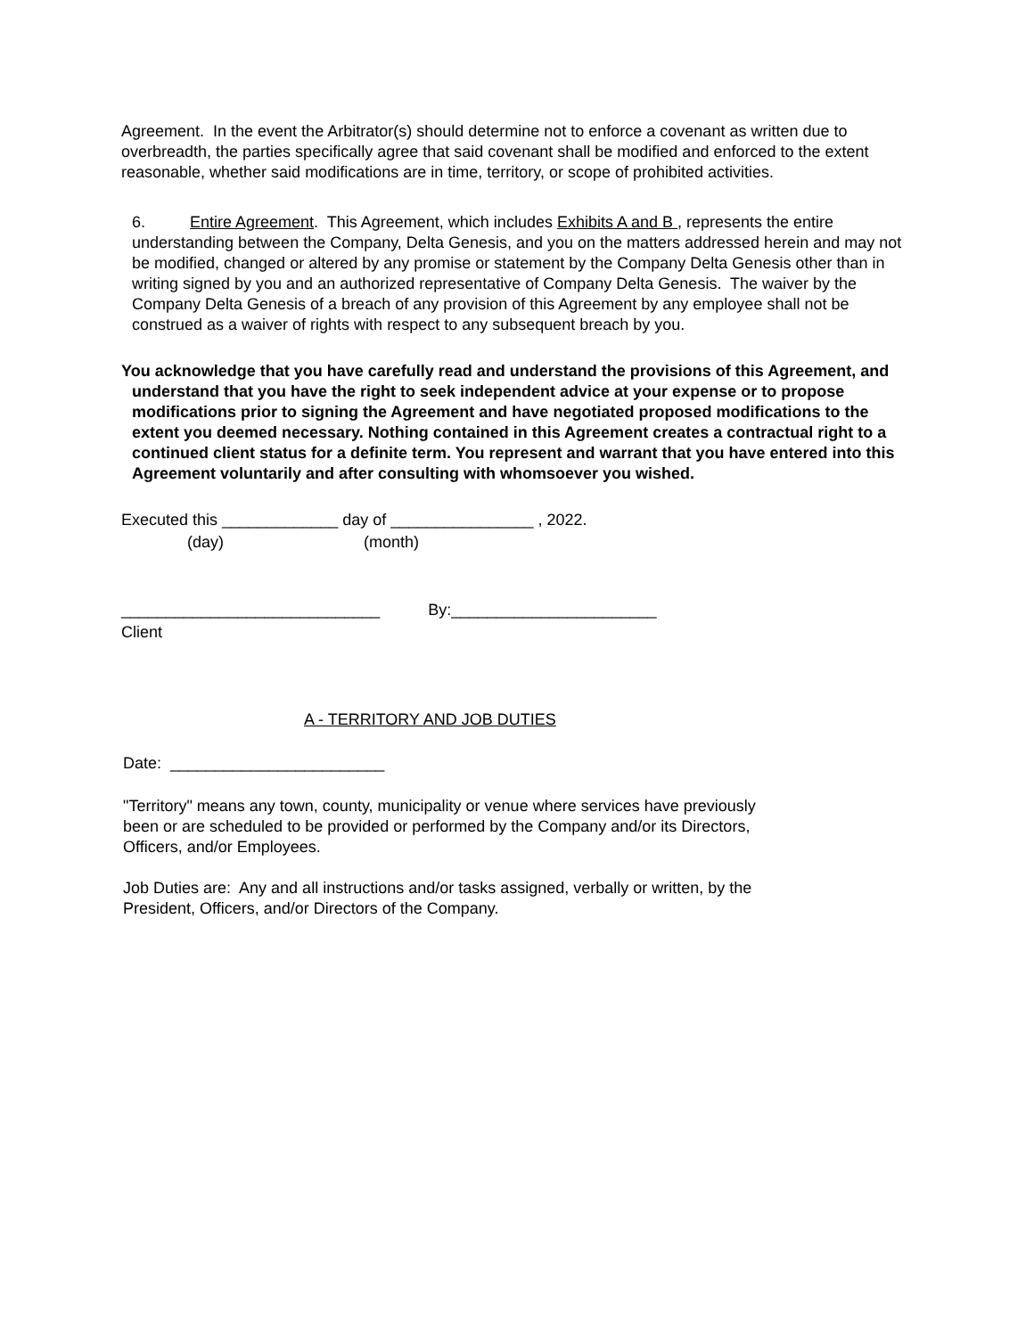Agreement. In the event the Arbitrator(s) should determine not to enforce a covenant as written due to overbreadth, the parties specifically agree that said covenant shall be modified and enforced to the extent reasonable, whether said modifications are in time, territory, or scope of prohibited activities.
6. Entire Agreement. This Agreement, which includes Exhibits A and B , represents the entire understanding between the Company, Delta Genesis, and you on the matters addressed herein and may not be modified, changed or altered by any promise or statement by the Company Delta Genesis other than in writing signed by you and an authorized representative of Company Delta Genesis. The waiver by the Company Delta Genesis of a breach of any provision of this Agreement by any employee shall not be construed as a waiver of rights with respect to any subsequent breach by you.
You acknowledge that you have carefully read and understand the provisions of this Agreement, and understand that you have the right to seek independent advice at your expense or to propose modifications prior to signing the Agreement and have negotiated proposed modifications to the extent you deemed necessary. Nothing contained in this Agreement creates a contractual right to a continued client status for a definite term. You represent and warrant that you have entered into this Agreement voluntarily and after consulting with whomsoever you wished.
Executed this _____________ day of ________________ , 2022.
(day) (month)
_____________________________ By:_______________________
Client
A - TERRITORY AND JOB DUTIES
Date: ________________________
"Territory" means any town, county, municipality or venue where services have previously been or are scheduled to be provided or performed by the Company and/or its Directors, Officers, and/or Employees.
Job Duties are: Any and all instructions and/or tasks assigned, verbally or written, by the President, Officers, and/or Directors of the Company.